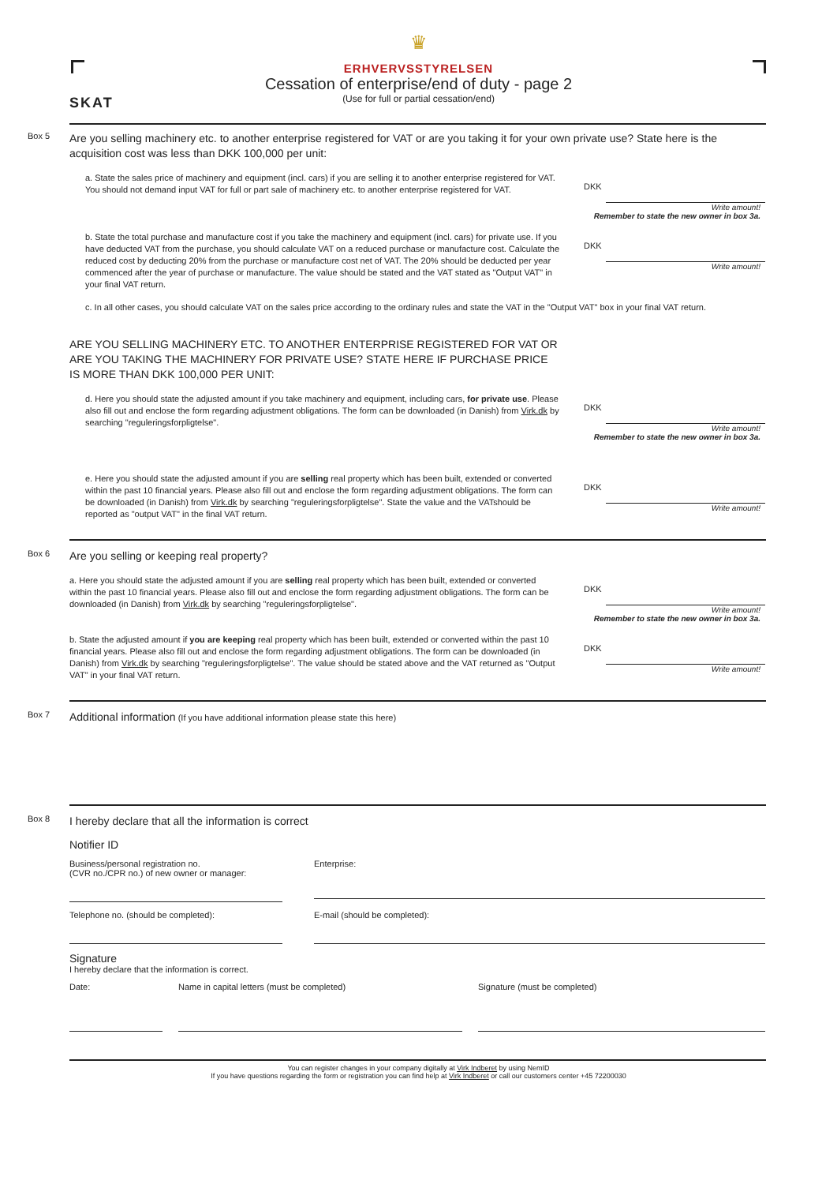SKAT
♛
ERHVERVSSTYRELSEN
Cessation of enterprise/end of duty - page 2
(Use for full or partial cessation/end)
Box 5
Are you selling machinery etc. to another enterprise registered for VAT or are you taking it for your own private use? State here is the acquisition cost was less than DKK 100,000 per unit:
a. State the sales price of machinery and equipment (incl. cars) if you are selling it to another enterprise registered for VAT. You should not demand input VAT for full or part sale of machinery etc. to another enterprise registered for VAT.
DKK
Write amount!
Remember to state the new owner in box 3a.
b. State the total purchase and manufacture cost if you take the machinery and equipment (incl. cars) for private use. If you have deducted VAT from the purchase, you should calculate VAT on a reduced purchase or manufacture cost. Calculate the reduced cost by deducting 20% from the purchase or manufacture cost net of VAT. The 20% should be deducted per year commenced after the year of purchase or manufacture. The value should be stated and the VAT stated as "Output VAT" in your final VAT return.
DKK
Write amount!
c. In all other cases, you should calculate VAT on the sales price according to the ordinary rules and state the VAT in the "Output VAT" box in your final VAT return.
ARE YOU SELLING MACHINERY ETC. TO ANOTHER ENTERPRISE REGISTERED FOR VAT OR ARE YOU TAKING THE MACHINERY FOR PRIVATE USE? STATE HERE IF PURCHASE PRICE IS MORE THAN DKK 100,000 PER UNIT:
d. Here you should state the adjusted amount if you take machinery and equipment, including cars, for private use. Please also fill out and enclose the form regarding adjustment obligations. The form can be downloaded (in Danish) from Virk.dk by searching "reguleringsforpligtelse".
DKK
Write amount!
Remember to state the new owner in box 3a.
e. Here you should state the adjusted amount if you are selling real property which has been built, extended or converted within the past 10 financial years. Please also fill out and enclose the form regarding adjustment obligations. The form can be downloaded (in Danish) from Virk.dk by searching "reguleringsforpligtelse". State the value and the VATshould be reported as "output VAT" in the final VAT return.
DKK
Write amount!
Box 6
Are you selling or keeping real property?
a. Here you should state the adjusted amount if you are selling real property which has been built, extended or converted within the past 10 financial years. Please also fill out and enclose the form regarding adjustment obligations. The form can be downloaded (in Danish) from Virk.dk by searching "reguleringsforpligtelse".
DKK
Write amount!
Remember to state the new owner in box 3a.
b. State the adjusted amount if you are keeping real property which has been built, extended or converted within the past 10 financial years. Please also fill out and enclose the form regarding adjustment obligations. The form can be downloaded (in Danish) from Virk.dk by searching "reguleringsforpligtelse". The value should be stated above and the VAT returned as "Output VAT" in your final VAT return.
DKK
Write amount!
Box 7
Additional information (If you have additional information please state this here)
Box 8
I hereby declare that all the information is correct
Notifier ID
Business/personal registration no.
(CVR no./CPR no.) of new owner or manager:
Enterprise:
Telephone no. (should be completed): E-mail (should be completed):
Signature
I hereby declare that the information is correct.
Date: Name in capital letters (must be completed) Signature (must be completed)
You can register changes in your company digitally at Virk Indberet by using NemID
If you have questions regarding the form or registration you can find help at Virk Indberet or call our customers center +45 72200030